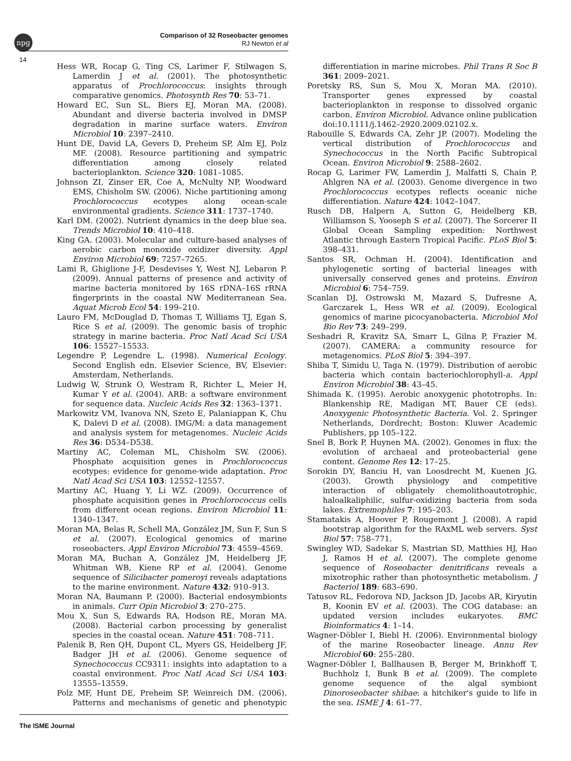npg
Comparison of 32 Roseobacter genomes
RJ Newton et al
14
Hess WR, Rocap G, Ting CS, Larimer F, Stilwagen S, Lamerdin J et al. (2001). The photosynthetic apparatus of Prochlorococcus: insights through comparative genomics. Photosynth Res 70: 53–71.
Howard EC, Sun SL, Biers EJ, Moran MA. (2008). Abundant and diverse bacteria involved in DMSP degradation in marine surface waters. Environ Microbiol 10: 2397–2410.
Hunt DE, David LA, Gevers D, Preheim SP, Alm EJ, Polz MF. (2008). Resource partitioning and sympatric differentiation among closely related bacterioplankton. Science 320: 1081–1085.
Johnson ZI, Zinser ER, Coe A, McNulty NP, Woodward EMS, Chisholm SW. (2006). Niche partitioning among Prochlorococcus ecotypes along ocean-scale environmental gradients. Science 311: 1737–1740.
Karl DM. (2002). Nutrient dynamics in the deep blue sea. Trends Microbiol 10: 410–418.
King GA. (2003). Molecular and culture-based analyses of aerobic carbon monoxide oxidizer diversity. Appl Environ Microbiol 69: 7257–7265.
Lami R, Ghiglione J-F, Desdevises Y, West NJ, Lebaron P. (2009). Annual patterns of presence and activity of marine bacteria monitored by 16S rDNA–16S rRNA fingerprints in the coastal NW Mediterranean Sea. Aquat Microb Ecol 54: 199–210.
Lauro FM, McDouglad D, Thomas T, Williams TJ, Egan S, Rice S et al. (2009). The genomic basis of trophic strategy in marine bacteria. Proc Natl Acad Sci USA 106: 15527–15533.
Legendre P, Legendre L. (1998). Numerical Ecology. Second English edn. Elsevier Science, BV, Elsevier: Amsterdam, Netherlands.
Ludwig W, Strunk O, Westram R, Richter L, Meier H, Kumar Y et al. (2004). ARB: a software environment for sequence data. Nucleic Acids Res 32: 1363–1371.
Markowitz VM, Ivanova NN, Szeto E, Palaniappan K, Chu K, Dalevi D et al. (2008). IMG/M: a data management and analysis system for metagenomes. Nucleic Acids Res 36: D534–D538.
Martiny AC, Coleman ML, Chisholm SW. (2006). Phosphate acquisition genes in Prochlorococcus ecotypes: evidence for genome-wide adaptation. Proc Natl Acad Sci USA 103: 12552–12557.
Martiny AC, Huang Y, Li WZ. (2009). Occurrence of phosphate acquisition genes in Prochlorococcus cells from different ocean regions. Environ Microbiol 11: 1340–1347.
Moran MA, Belas R, Schell MA, González JM, Sun F, Sun S et al. (2007). Ecological genomics of marine roseobacters. Appl Environ Microbiol 73: 4559–4569.
Moran MA, Buchan A, González JM, Heidelberg JF, Whitman WB, Kiene RP et al. (2004). Genome sequence of Silicibacter pomeroyi reveals adaptations to the marine environment. Nature 432: 910–913.
Moran NA, Baumann P. (2000). Bacterial endosymbionts in animals. Curr Opin Microbiol 3: 270–275.
Mou X, Sun S, Edwards RA, Hodson RE, Moran MA. (2008). Bacterial carbon processing by generalist species in the coastal ocean. Nature 451: 708–711.
Palenik B, Ren QH, Dupont CL, Myers GS, Heidelberg JF, Badger JH et al. (2006). Genome sequence of Synechococcus CC9311: insights into adaptation to a coastal environment. Proc Natl Acad Sci USA 103: 13555–13559.
Polz MF, Hunt DE, Preheim SP, Weinreich DM. (2006). Patterns and mechanisms of genetic and phenotypic differentiation in marine microbes. Phil Trans R Soc B 361: 2009–2021.
Poretsky RS, Sun S, Mou X, Moran MA. (2010). Transporter genes expressed by coastal bacterioplankton in response to dissolved organic carbon. Environ Microbiol. Advance online publication doi:10.1111/j.1462–2920.2009.02102.x.
Rabouille S, Edwards CA, Zehr JP. (2007). Modeling the vertical distribution of Prochlorococcus and Synechococcus in the North Pacific Subtropical Ocean. Environ Microbiol 9: 2588–2602.
Rocap G, Larimer FW, Lamerdin J, Malfatti S, Chain P, Ahlgren NA et al. (2003). Genome divergence in two Prochlorococcus ecotypes reflects oceanic niche differentiation. Nature 424: 1042–1047.
Rusch DB, Halpern A, Sutton G, Heidelberg KB, Williamson S, Yooseph S et al. (2007). The Sorcerer II Global Ocean Sampling expedition: Northwest Atlantic through Eastern Tropical Pacific. PLoS Biol 5: 398–431.
Santos SR, Ochman H. (2004). Identification and phylogenetic sorting of bacterial lineages with universally conserved genes and proteins. Environ Microbiol 6: 754–759.
Scanlan DJ, Ostrowski M, Mazard S, Dufresne A, Garczarek L, Hess WR et al. (2009). Ecological genomics of marine picocyanobacteria. Microbiol Mol Bio Rev 73: 249–299.
Seshadri R, Kravitz SA, Smarr L, Gilna P, Frazier M. (2007). CAMERA: a community resource for metagenomics. PLoS Biol 5: 394–397.
Shiba T, Simidu U, Taga N. (1979). Distribution of aerobic bacteria which contain bacteriochlorophyll-a. Appl Environ Microbiol 38: 43–45.
Shimada K. (1995). Aerobic anoxygenic phototrophs. In: Blankenship RE, Madigan MT, Bauer CE (eds). Anoxygenic Photosynthetic Bacteria. Vol. 2. Springer Netherlands, Dordrecht; Boston: Kluwer Academic Publishers, pp 105–122.
Snel B, Bork P, Huynen MA. (2002). Genomes in flux: the evolution of archaeal and proteobacterial gene content. Genome Res 12: 17–25.
Sorokin DY, Banciu H, van Loosdrecht M, Kuenen JG. (2003). Growth physiology and competitive interaction of obligately chemolithoautotrophic, haloalkaliphilic, sulfur-oxidizing bacteria from soda lakes. Extremophiles 7: 195–203.
Stamatakis A, Hoover P, Rougemont J. (2008). A rapid bootstrap algorithm for the RAxML web servers. Syst Biol 57: 758–771.
Swingley WD, Sadekar S, Mastrian SD, Matthies HJ, Hao J, Ramos H et al. (2007). The complete genome sequence of Roseobacter denitrificans reveals a mixotrophic rather than photosynthetic metabolism. J Bacteriol 189: 683–690.
Tatusov RL, Fedorova ND, Jackson JD, Jacobs AR, Kiryutin B, Koonin EV et al. (2003). The COG database: an updated version includes eukaryotes. BMC Bioinformatics 4: 1–14.
Wagner-Döbler I, Biebl H. (2006). Environmental biology of the marine Roseobacter lineage. Annu Rev Microbiol 60: 255–280.
Wagner-Döbler I, Ballhausen B, Berger M, Brinkhoff T, Buchholz I, Bunk B et al. (2009). The complete genome sequence of the algal symbiont Dinoroseobacter shibae: a hitchiker's guide to life in the sea. ISME J 4: 61–77.
The ISME Journal